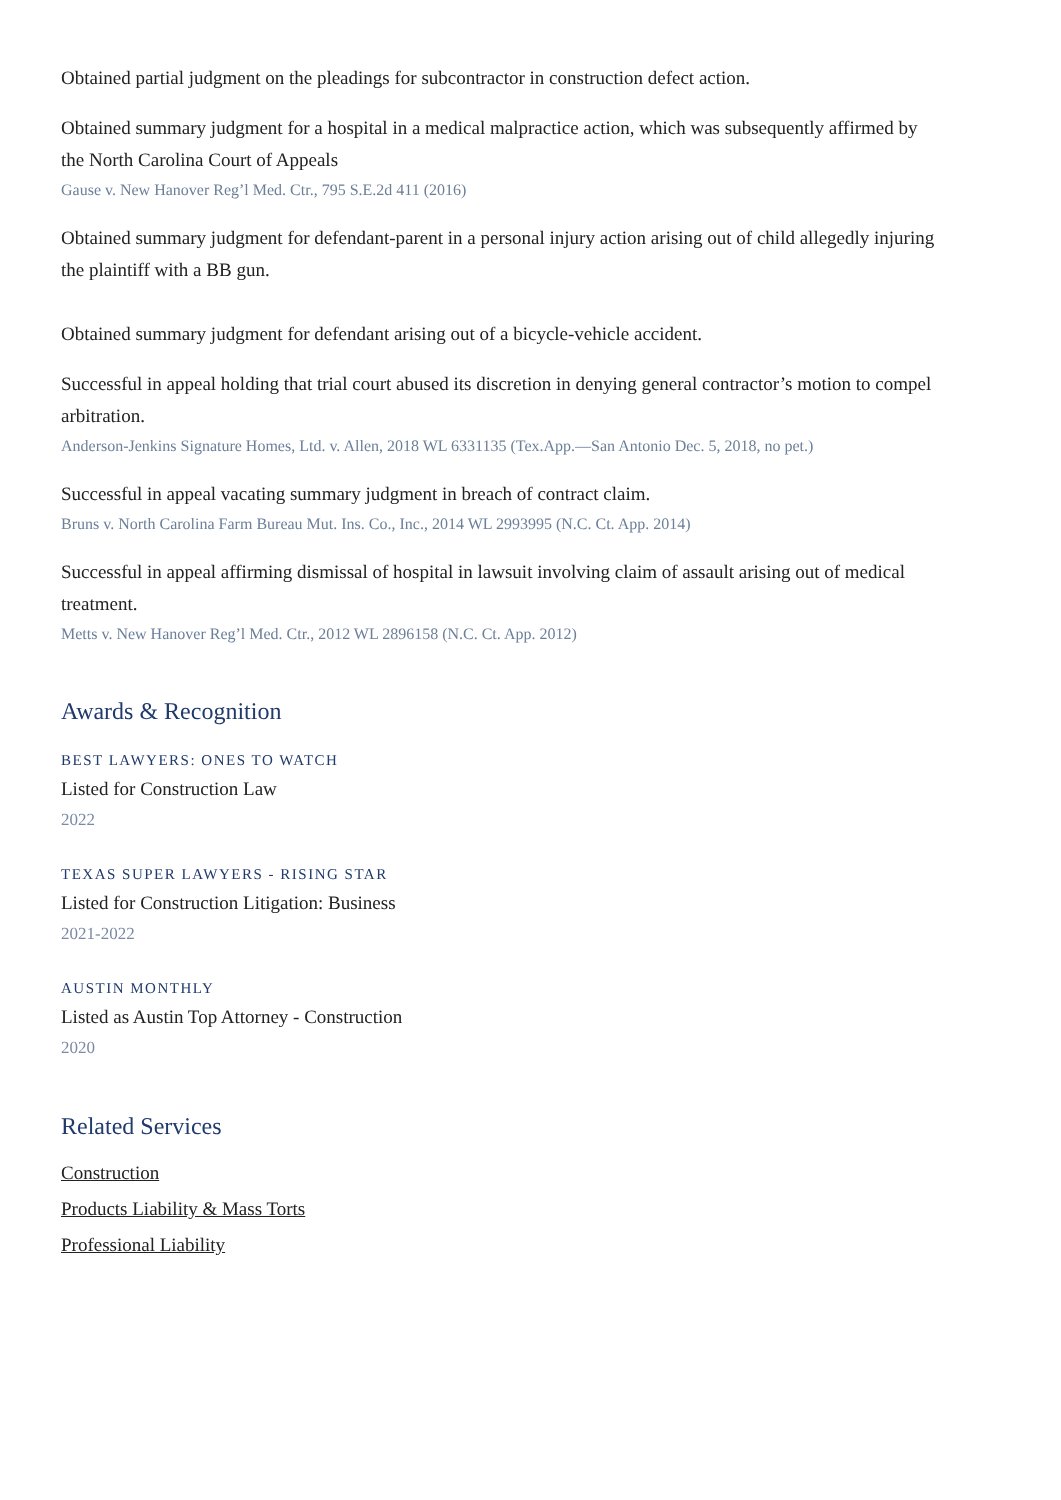Obtained partial judgment on the pleadings for subcontractor in construction defect action.
Obtained summary judgment for a hospital in a medical malpractice action, which was subsequently affirmed by the North Carolina Court of Appeals
Gause v. New Hanover Reg’l Med. Ctr., 795 S.E.2d 411 (2016)
Obtained summary judgment for defendant-parent in a personal injury action arising out of child allegedly injuring the plaintiff with a BB gun.
Obtained summary judgment for defendant arising out of a bicycle-vehicle accident.
Successful in appeal holding that trial court abused its discretion in denying general contractor’s motion to compel arbitration.
Anderson-Jenkins Signature Homes, Ltd. v. Allen, 2018 WL 6331135 (Tex.App.—San Antonio Dec. 5, 2018, no pet.)
Successful in appeal vacating summary judgment in breach of contract claim.
Bruns v. North Carolina Farm Bureau Mut. Ins. Co., Inc., 2014 WL 2993995 (N.C. Ct. App. 2014)
Successful in appeal affirming dismissal of hospital in lawsuit involving claim of assault arising out of medical treatment.
Metts v. New Hanover Reg’l Med. Ctr., 2012 WL 2896158 (N.C. Ct. App. 2012)
Awards & Recognition
BEST LAWYERS: ONES TO WATCH
Listed for Construction Law
2022
TEXAS SUPER LAWYERS - RISING STAR
Listed for Construction Litigation: Business
2021-2022
AUSTIN MONTHLY
Listed as Austin Top Attorney - Construction
2020
Related Services
Construction
Products Liability & Mass Torts
Professional Liability